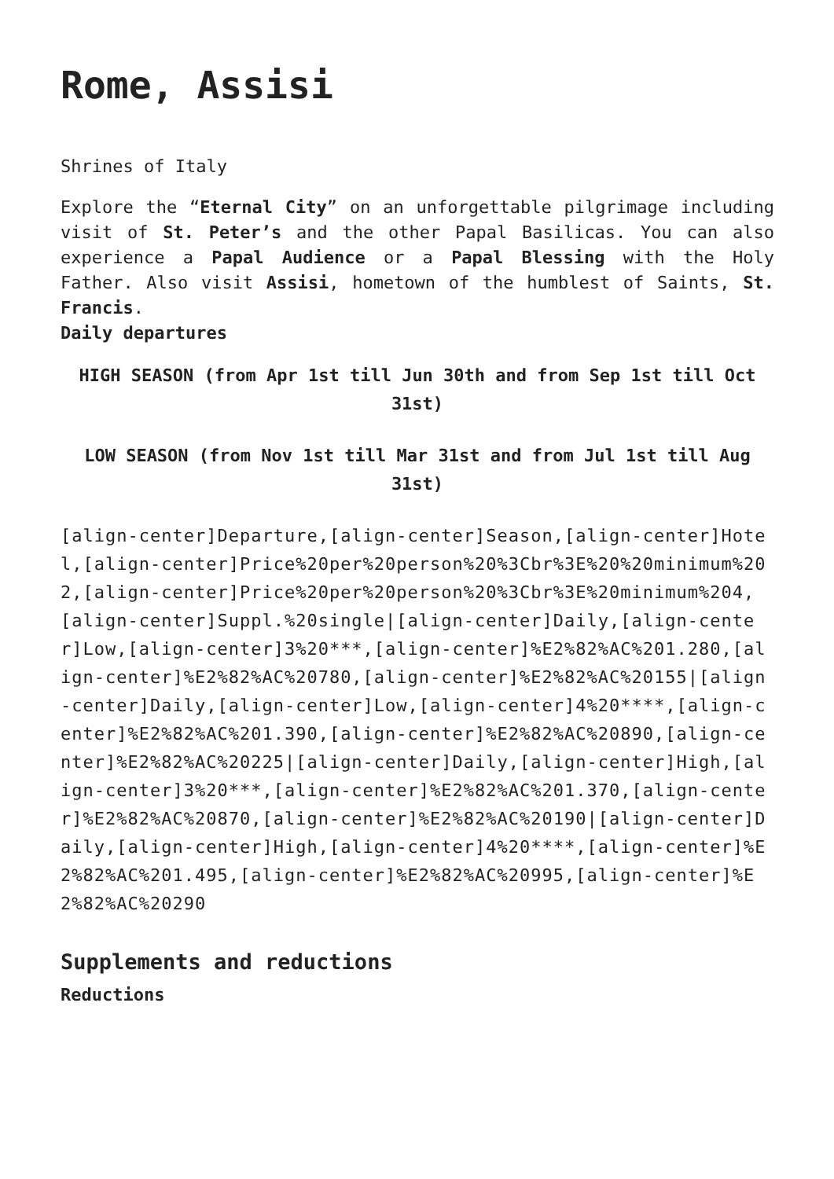Rome, Assisi
Shrines of Italy
Explore the “Eternal City” on an unforgettable pilgrimage including visit of St. Peter’s and the other Papal Basilicas. You can also experience a Papal Audience or a Papal Blessing with the Holy Father. Also visit Assisi, hometown of the humblest of Saints, St. Francis.
Daily departures
HIGH SEASON (from Apr 1st till Jun 30th and from Sep 1st till Oct 31st)
LOW SEASON (from Nov 1st till Mar 31st and from Jul 1st till Aug 31st)
[align-center]Departure,[align-center]Season,[align-center]Hotel,[align-center]Price%20per%20person%20%3Cbr%3E%20%20minimum%202,[align-center]Price%20per%20person%20%3Cbr%3E%20minimum%204,[align-center]Suppl.%20single|[align-center]Daily,[align-center]Low,[align-center]3%20***,[align-center]%E2%82%AC%201.280,[align-center]%E2%82%AC%20780,[align-center]%E2%82%AC%20155|[align-center]Daily,[align-center]Low,[align-center]4%20****,[align-center]%E2%82%AC%201.390,[align-center]%E2%82%AC%20890,[align-center]%E2%82%AC%20225|[align-center]Daily,[align-center]High,[align-center]3%20***,[align-center]%E2%82%AC%201.370,[align-center]%E2%82%AC%20870,[align-center]%E2%82%AC%20190|[align-center]Daily,[align-center]High,[align-center]4%20****,[align-center]%E2%82%AC%201.495,[align-center]%E2%82%AC%20995,[align-center]%E2%82%AC%20290
Supplements and reductions
Reductions